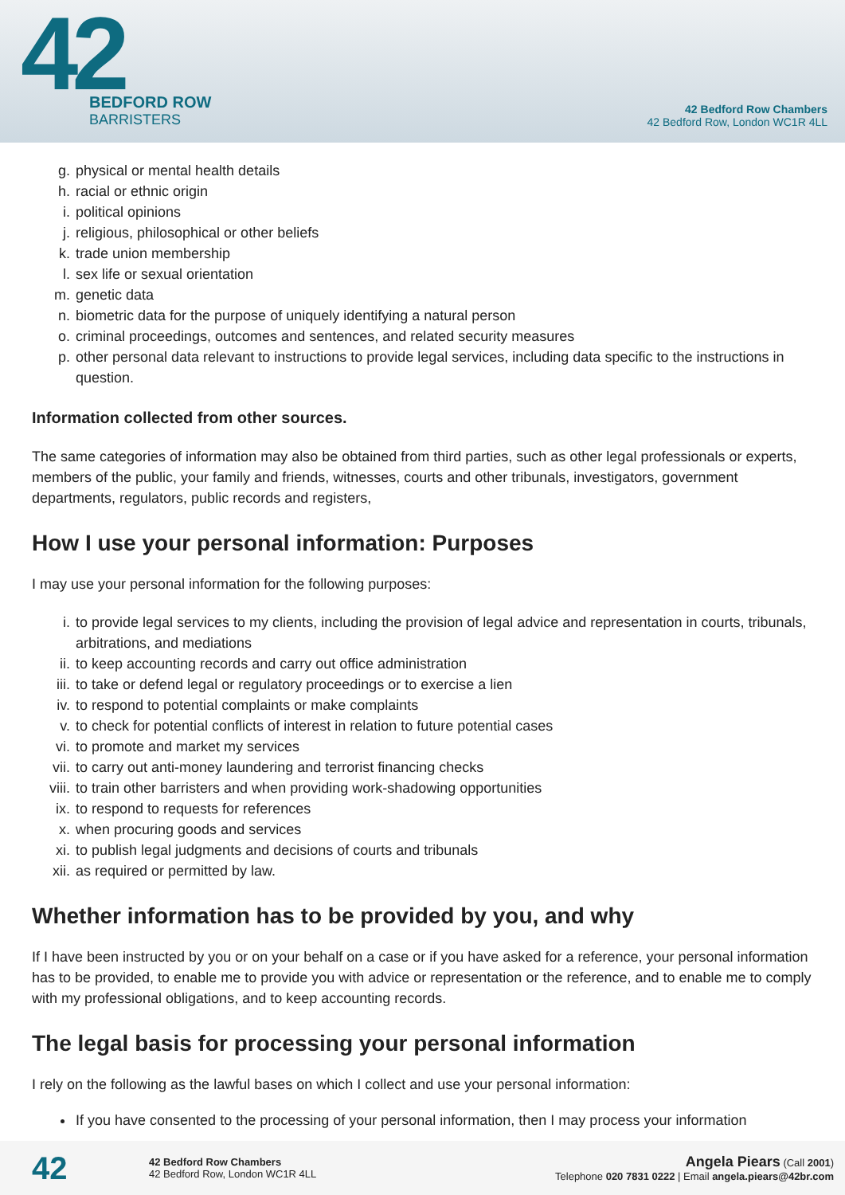42
BEDFORD ROW
BARRISTERS
42 Bedford Row Chambers
42 Bedford Row, London WC1R 4LL
g. physical or mental health details
h. racial or ethnic origin
i. political opinions
j. religious, philosophical or other beliefs
k. trade union membership
l. sex life or sexual orientation
m. genetic data
n. biometric data for the purpose of uniquely identifying a natural person
o. criminal proceedings, outcomes and sentences, and related security measures
p. other personal data relevant to instructions to provide legal services, including data specific to the instructions in question.
Information collected from other sources.
The same categories of information may also be obtained from third parties, such as other legal professionals or experts, members of the public, your family and friends, witnesses, courts and other tribunals, investigators, government departments, regulators, public records and registers,
How I use your personal information: Purposes
I may use your personal information for the following purposes:
i. to provide legal services to my clients, including the provision of legal advice and representation in courts, tribunals, arbitrations, and mediations
ii. to keep accounting records and carry out office administration
iii. to take or defend legal or regulatory proceedings or to exercise a lien
iv. to respond to potential complaints or make complaints
v. to check for potential conflicts of interest in relation to future potential cases
vi. to promote and market my services
vii. to carry out anti-money laundering and terrorist financing checks
viii. to train other barristers and when providing work-shadowing opportunities
ix. to respond to requests for references
x. when procuring goods and services
xi. to publish legal judgments and decisions of courts and tribunals
xii. as required or permitted by law.
Whether information has to be provided by you, and why
If I have been instructed by you or on your behalf on a case or if you have asked for a reference, your personal information has to be provided, to enable me to provide you with advice or representation or the reference, and to enable me to comply with my professional obligations, and to keep accounting records.
The legal basis for processing your personal information
I rely on the following as the lawful bases on which I collect and use your personal information:
If you have consented to the processing of your personal information, then I may process your information
42
42 Bedford Row Chambers
42 Bedford Row, London WC1R 4LL
Angela Piears (Call 2001)
Telephone 020 7831 0222 | Email angela.piears@42br.com